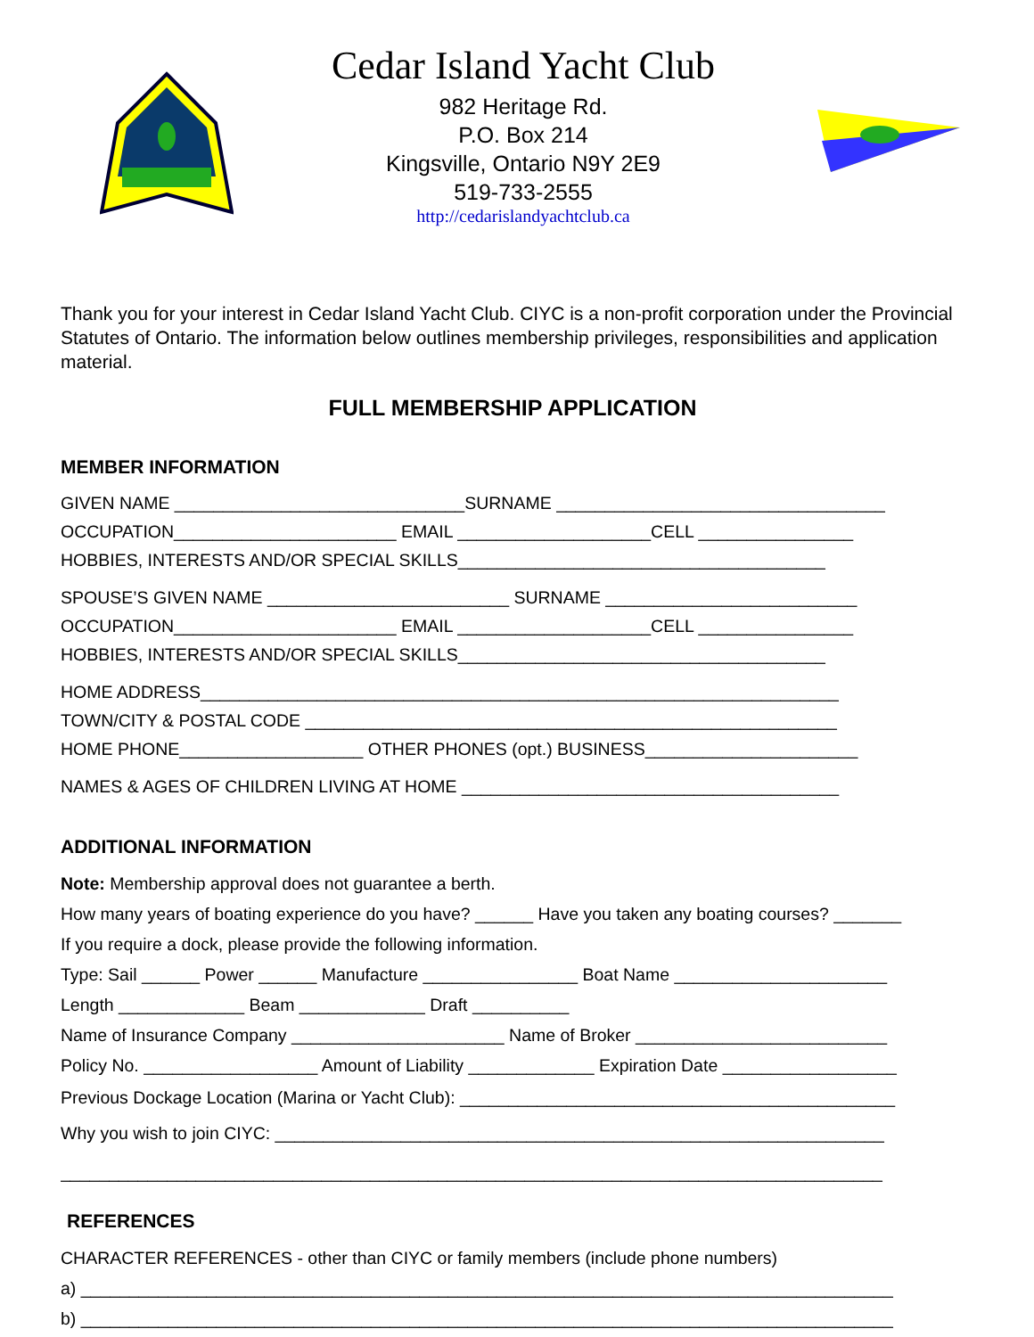Cedar Island Yacht Club
982 Heritage Rd.
P.O. Box 214
Kingsville, Ontario N9Y 2E9
519-733-2555
http://cedarislandyachtclub.ca
Thank you for your interest in Cedar Island Yacht Club. CIYC is a non-profit corporation under the Provincial Statutes of Ontario. The information below outlines membership privileges, responsibilities and application material.
FULL MEMBERSHIP APPLICATION
MEMBER INFORMATION
GIVEN NAME ______________________________SURNAME __________________________________
OCCUPATION_______________________ EMAIL ____________________CELL ________________
HOBBIES, INTERESTS AND/OR SPECIAL SKILLS______________________________________
SPOUSE’S GIVEN NAME _________________________ SURNAME __________________________
OCCUPATION_______________________ EMAIL ____________________CELL ________________
HOBBIES, INTERESTS AND/OR SPECIAL SKILLS______________________________________
HOME ADDRESS__________________________________________________________________
TOWN/CITY & POSTAL CODE _______________________________________________________
HOME PHONE___________________ OTHER PHONES (opt.) BUSINESS______________________
NAMES & AGES OF CHILDREN LIVING AT HOME _______________________________________
ADDITIONAL INFORMATION
Note: Membership approval does not guarantee a berth.
How many years of boating experience do you have? ______ Have you taken any boating courses? _______
If you require a dock, please provide the following information.
Type: Sail ______ Power ______ Manufacture ________________ Boat Name ______________________
Length _____________ Beam _____________ Draft __________
Name of Insurance Company ______________________ Name of Broker __________________________
Policy No. __________________ Amount of Liability _____________ Expiration Date __________________
Previous Dockage Location (Marina or Yacht Club): _____________________________________________
Why you wish to join CIYC: _______________________________________________________________
_____________________________________________________________________________________
REFERENCES
CHARACTER REFERENCES - other than CIYC or family members (include phone numbers)
a) ____________________________________________________________________________________
b) ____________________________________________________________________________________